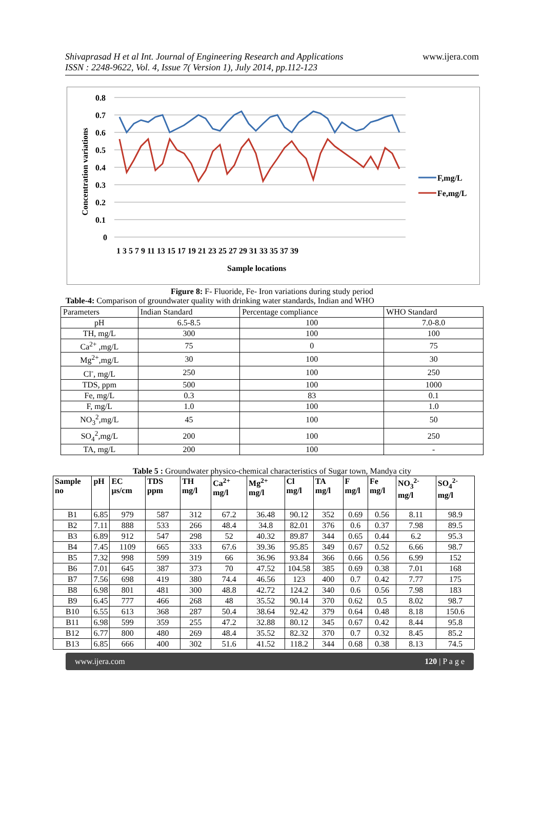Shivaprasad H et al Int. Journal of Engineering Research and Applications
ISSN : 2248-9622, Vol. 4, Issue 7( Version 1), July 2014, pp.112-123
www.ijera.com
0.8
0.7
0.6
0.5
0.4
0.3
0.2
0.1
0
Concentration variations
1 3 5 7 9 11 13 15 17 19 21 23 25 27 29 31 33 35 37 39
Sample locations
F,mg/L
Fe,mg/L
Figure 8: F- Fluoride, Fe- Iron variations during study period
Table-4: Comparison of groundwater quality with drinking water standards, Indian and WHO
| Parameters | Indian Standard | Percentage compliance | WHO Standard |
| pH | 6.5-8.5 | 100 | 7.0-8.0 |
| TH, mg/L | 300 | 100 | 100 |
| Ca<sup>2+</sup> ,mg/L | 75 | 0 | 75 |
| Mg<sup>2+</sup>,mg/L | 30 | 100 | 30 |
| Cl<sup>-</sup>, mg/L | 250 | 100 | 250 |
| TDS, ppm | 500 | 100 | 1000 |
| Fe, mg/L | 0.3 | 83 | 0.1 |
| F, mg/L | 1.0 | 100 | 1.0 |
| NO<sub>3</sub><sup>2</sup>,mg/L | 45 | 100 | 50 |
| SO<sub>4</sub><sup>2</sup>,mg/L | 200 | 100 | 250 |
| TA, mg/L | 200 | 100 | - |
Table 5 : Groundwater physico-chemical characteristics of Sugar town, Mandya city
| Sample no | pH | EC µs/cm | TDS ppm | TH mg/l | Ca<sup>2+</sup> mg/l | Mg<sup>2+</sup> mg/l | Cl mg/l | TA mg/l | F mg/l | Fe mg/l | NO<sub>3</sub><sup>2-</sup> mg/l | SO<sub>4</sub><sup>2-</sup> mg/l |
| --- | --- | --- | --- | --- | --- | --- | --- | --- | --- | --- | --- | --- |
| B1 | 6.85 | 979 | 587 | 312 | 67.2 | 36.48 | 90.12 | 352 | 0.69 | 0.56 | 8.11 | 98.9 |
| B2 | 7.11 | 888 | 533 | 266 | 48.4 | 34.8 | 82.01 | 376 | 0.6 | 0.37 | 7.98 | 89.5 |
| B3 | 6.89 | 912 | 547 | 298 | 52 | 40.32 | 89.87 | 344 | 0.65 | 0.44 | 6.2 | 95.3 |
| B4 | 7.45 | 1109 | 665 | 333 | 67.6 | 39.36 | 95.85 | 349 | 0.67 | 0.52 | 6.66 | 98.7 |
| B5 | 7.32 | 998 | 599 | 319 | 66 | 36.96 | 93.84 | 366 | 0.66 | 0.56 | 6.99 | 152 |
| B6 | 7.01 | 645 | 387 | 373 | 70 | 47.52 | 104.58 | 385 | 0.69 | 0.38 | 7.01 | 168 |
| B7 | 7.56 | 698 | 419 | 380 | 74.4 | 46.56 | 123 | 400 | 0.7 | 0.42 | 7.77 | 175 |
| B8 | 6.98 | 801 | 481 | 300 | 48.8 | 42.72 | 124.2 | 340 | 0.6 | 0.56 | 7.98 | 183 |
| B9 | 6.45 | 777 | 466 | 268 | 48 | 35.52 | 90.14 | 370 | 0.62 | 0.5 | 8.02 | 98.7 |
| B10 | 6.55 | 613 | 368 | 287 | 50.4 | 38.64 | 92.42 | 379 | 0.64 | 0.48 | 8.18 | 150.6 |
| B11 | 6.98 | 599 | 359 | 255 | 47.2 | 32.88 | 80.12 | 345 | 0.67 | 0.42 | 8.44 | 95.8 |
| B12 | 6.77 | 800 | 480 | 269 | 48.4 | 35.52 | 82.32 | 370 | 0.7 | 0.32 | 8.45 | 85.2 |
| B13 | 6.85 | 666 | 400 | 302 | 51.6 | 41.52 | 118.2 | 344 | 0.68 | 0.38 | 8.13 | 74.5 |
www.ijera.com 120 | P a g e